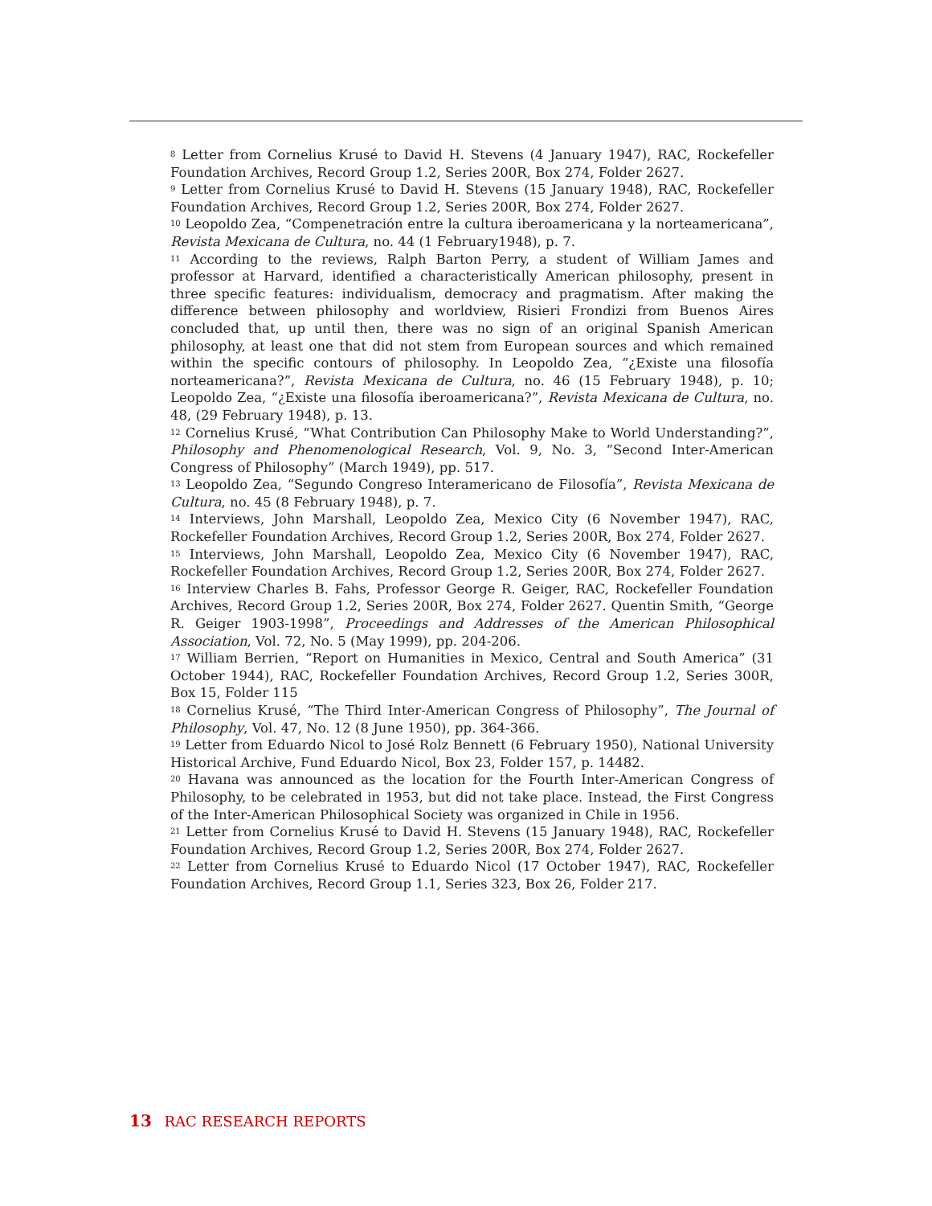<sup>8</sup> Letter from Cornelius Krusé to David H. Stevens (4 January 1947), RAC, Rockefeller Foundation Archives, Record Group 1.2, Series 200R, Box 274, Folder 2627.
<sup>9</sup> Letter from Cornelius Krusé to David H. Stevens (15 January 1948), RAC, Rockefeller Foundation Archives, Record Group 1.2, Series 200R, Box 274, Folder 2627.
<sup>10</sup> Leopoldo Zea, “Compenetración entre la cultura iberoamericana y la norteamericana”, Revista Mexicana de Cultura, no. 44 (1 February1948), p. 7.
<sup>11</sup> According to the reviews, Ralph Barton Perry, a student of William James and professor at Harvard, identified a characteristically American philosophy, present in three specific features: individualism, democracy and pragmatism. After making the difference between philosophy and worldview, Risieri Frondizi from Buenos Aires concluded that, up until then, there was no sign of an original Spanish American philosophy, at least one that did not stem from European sources and which remained within the specific contours of philosophy. In Leopoldo Zea, “¿Existe una filosofía norteamericana?”, Revista Mexicana de Cultura, no. 46 (15 February 1948), p. 10; Leopoldo Zea, “¿Existe una filosofía iberoamericana?”, Revista Mexicana de Cultura, no. 48, (29 February 1948), p. 13.
<sup>12</sup> Cornelius Krusé, “What Contribution Can Philosophy Make to World Understanding?”, Philosophy and Phenomenological Research, Vol. 9, No. 3, “Second Inter-American Congress of Philosophy” (March 1949), pp. 517.
<sup>13</sup> Leopoldo Zea, “Segundo Congreso Interamericano de Filosofía”, Revista Mexicana de Cultura, no. 45 (8 February 1948), p. 7.
<sup>14</sup> Interviews, John Marshall, Leopoldo Zea, Mexico City (6 November 1947), RAC, Rockefeller Foundation Archives, Record Group 1.2, Series 200R, Box 274, Folder 2627.
<sup>15</sup> Interviews, John Marshall, Leopoldo Zea, Mexico City (6 November 1947), RAC, Rockefeller Foundation Archives, Record Group 1.2, Series 200R, Box 274, Folder 2627.
<sup>16</sup> Interview Charles B. Fahs, Professor George R. Geiger, RAC, Rockefeller Foundation Archives, Record Group 1.2, Series 200R, Box 274, Folder 2627. Quentin Smith, “George R. Geiger 1903-1998”, Proceedings and Addresses of the American Philosophical Association, Vol. 72, No. 5 (May 1999), pp. 204-206.
<sup>17</sup> William Berrien, “Report on Humanities in Mexico, Central and South America” (31 October 1944), RAC, Rockefeller Foundation Archives, Record Group 1.2, Series 300R, Box 15, Folder 115
<sup>18</sup> Cornelius Krusé, “The Third Inter-American Congress of Philosophy”, The Journal of Philosophy, Vol. 47, No. 12 (8 June 1950), pp. 364-366.
<sup>19</sup> Letter from Eduardo Nicol to José Rolz Bennett (6 February 1950), National University Historical Archive, Fund Eduardo Nicol, Box 23, Folder 157, p. 14482.
<sup>20</sup> Havana was announced as the location for the Fourth Inter-American Congress of Philosophy, to be celebrated in 1953, but did not take place. Instead, the First Congress of the Inter-American Philosophical Society was organized in Chile in 1956.
<sup>21</sup> Letter from Cornelius Krusé to David H. Stevens (15 January 1948), RAC, Rockefeller Foundation Archives, Record Group 1.2, Series 200R, Box 274, Folder 2627.
<sup>22</sup> Letter from Cornelius Krusé to Eduardo Nicol (17 October 1947), RAC, Rockefeller Foundation Archives, Record Group 1.1, Series 323, Box 26, Folder 217.
13 RAC RESEARCH REPORTS